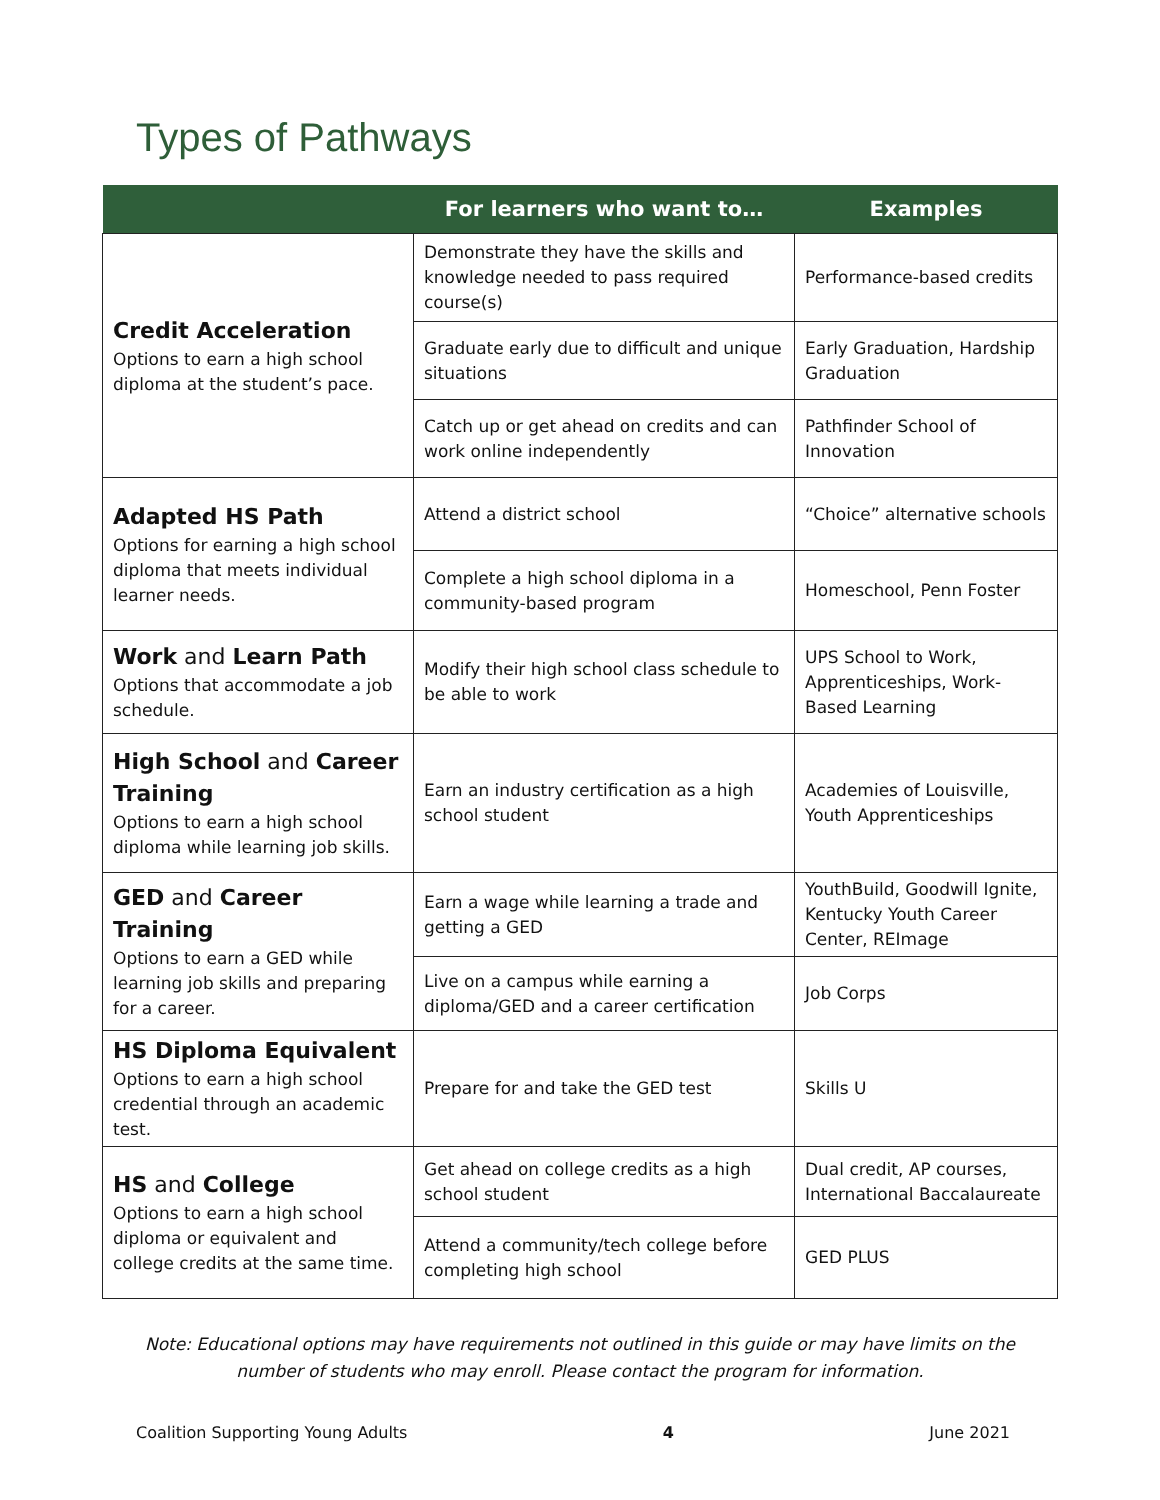Types of Pathways
| | For learners who want to… | Examples |
| --- | --- | --- |
| Credit Acceleration Options to earn a high school diploma at the student’s pace. | Demonstrate they have the skills and knowledge needed to pass required course(s) | Performance-based credits |
| | Graduate early due to difficult and unique situations | Early Graduation, Hardship Graduation |
| | Catch up or get ahead on credits and can work online independently | Pathfinder School of Innovation |
| Adapted HS Path Options for earning a high school diploma that meets individual learner needs. | Attend a district school | “Choice” alternative schools |
| | Complete a high school diploma in a community-based program | Homeschool, Penn Foster |
| Work and Learn Path Options that accommodate a job schedule. | Modify their high school class schedule to be able to work | UPS School to Work, Apprenticeships, Work-Based Learning |
| High School and Career Training Options to earn a high school diploma while learning job skills. | Earn an industry certification as a high school student | Academies of Louisville, Youth Apprenticeships |
| GED and Career Training Options to earn a GED while learning job skills and preparing for a career. | Earn a wage while learning a trade and getting a GED | YouthBuild, Goodwill Ignite, Kentucky Youth Career Center, REImage |
| | Live on a campus while earning a diploma/GED and a career certification | Job Corps |
| HS Diploma Equivalent Options to earn a high school credential through an academic test. | Prepare for and take the GED test | Skills U |
| HS and College Options to earn a high school diploma or equivalent and college credits at the same time. | Get ahead on college credits as a high school student | Dual credit, AP courses, International Baccalaureate |
| | Attend a community/tech college before completing high school | GED PLUS |
Note: Educational options may have requirements not outlined in this guide or may have limits on the number of students who may enroll. Please contact the program for information.
Coalition Supporting Young Adults 4 June 2021